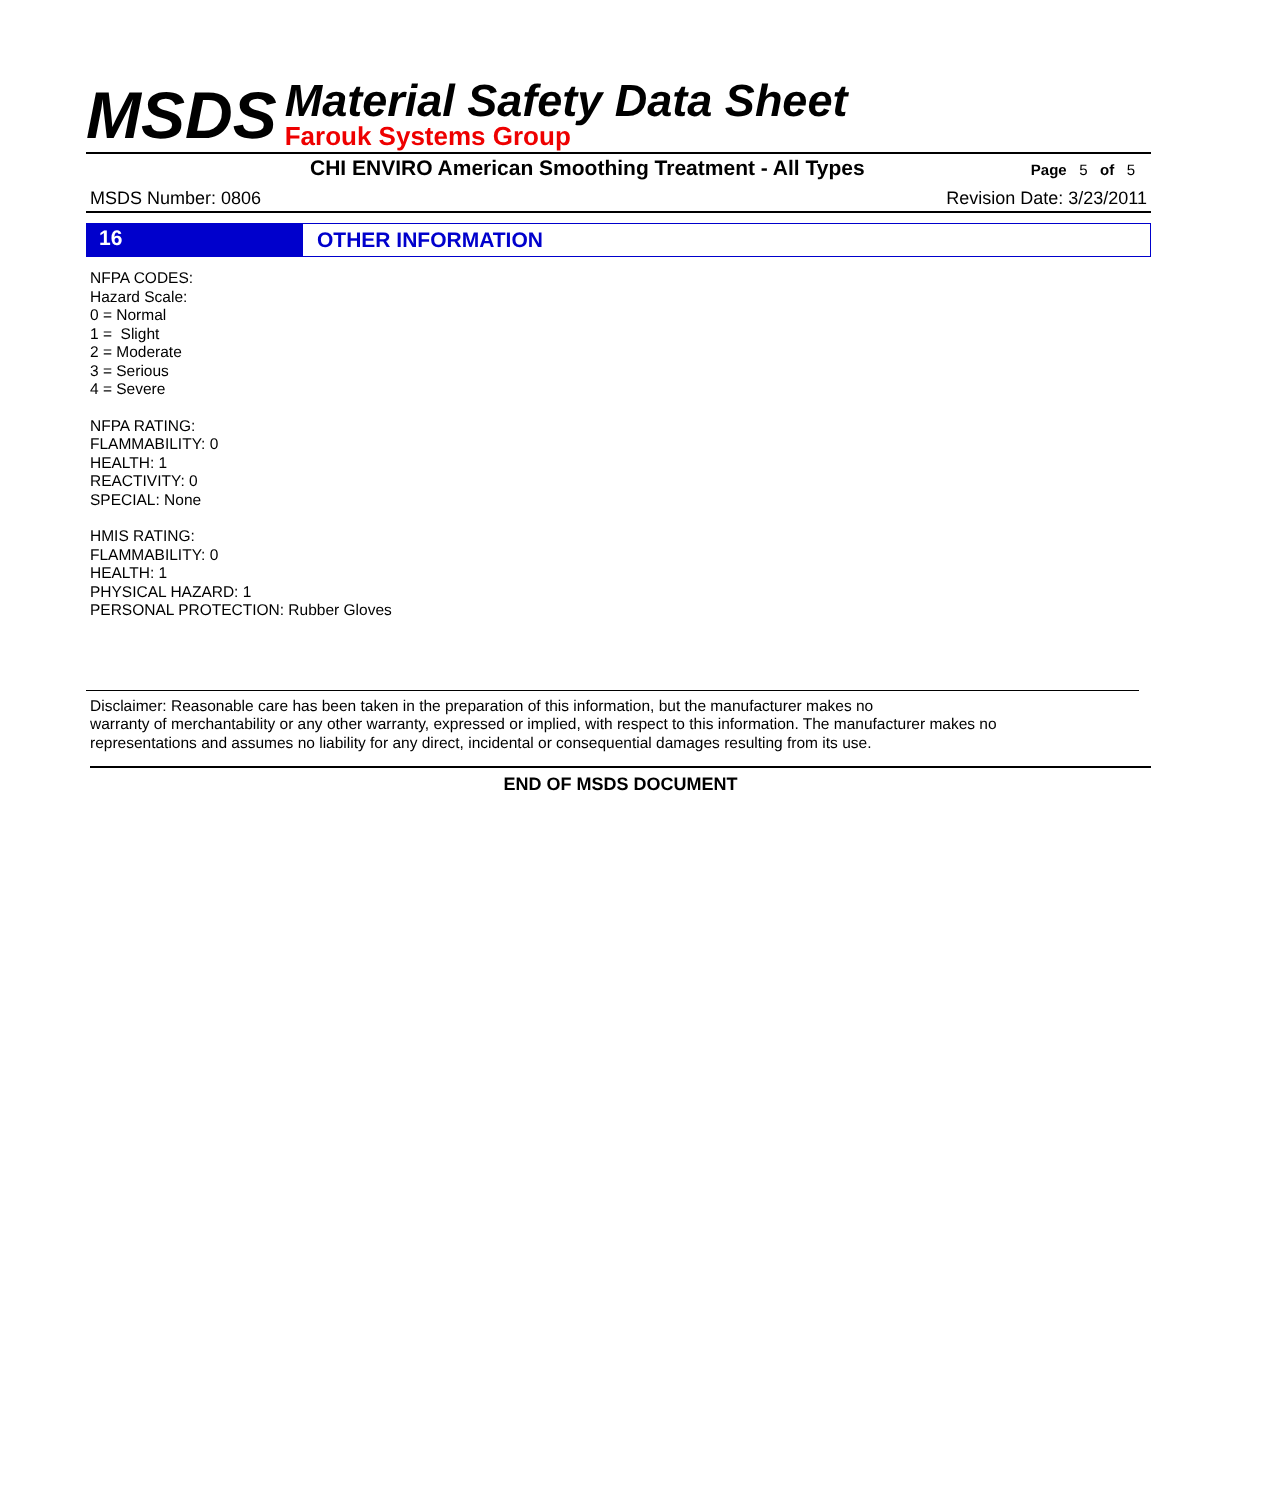MSDS
Material Safety Data Sheet
Farouk Systems Group
CHI ENVIRO American Smoothing Treatment - All Types
Page 5 of 5
MSDS Number: 0806 Revision Date: 3/23/2011
16 OTHER INFORMATION
NFPA CODES:
Hazard Scale:
0 = Normal
1 = Slight
2 = Moderate
3 = Serious
4 = Severe
NFPA RATING:
FLAMMABILITY: 0
HEALTH: 1
REACTIVITY: 0
SPECIAL: None
HMIS RATING:
FLAMMABILITY: 0
HEALTH: 1
PHYSICAL HAZARD: 1
PERSONAL PROTECTION: Rubber Gloves
Disclaimer: Reasonable care has been taken in the preparation of this information, but the manufacturer makes no
warranty of merchantability or any other warranty, expressed or implied, with respect to this information. The manufacturer makes no
representations and assumes no liability for any direct, incidental or consequential damages resulting from its use.
END OF MSDS DOCUMENT